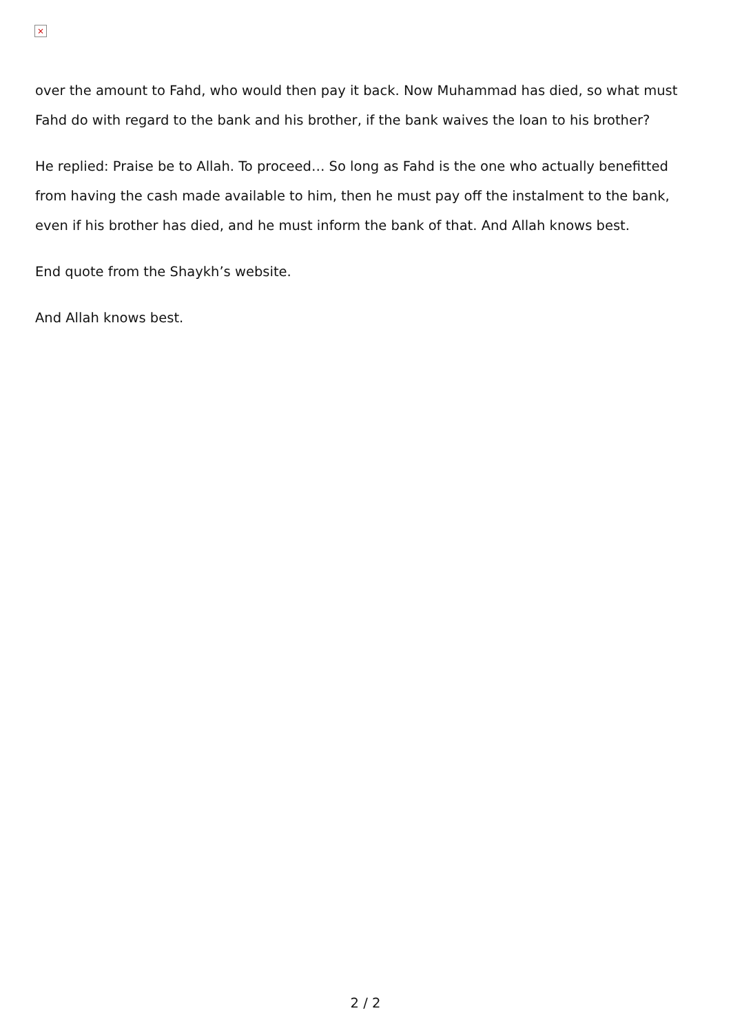×
over the amount to Fahd, who would then pay it back. Now Muhammad has died, so what must Fahd do with regard to the bank and his brother, if the bank waives the loan to his brother?
He replied: Praise be to Allah. To proceed… So long as Fahd is the one who actually benefitted from having the cash made available to him, then he must pay off the instalment to the bank, even if his brother has died, and he must inform the bank of that. And Allah knows best.
End quote from the Shaykh’s website.
And Allah knows best.
2 / 2